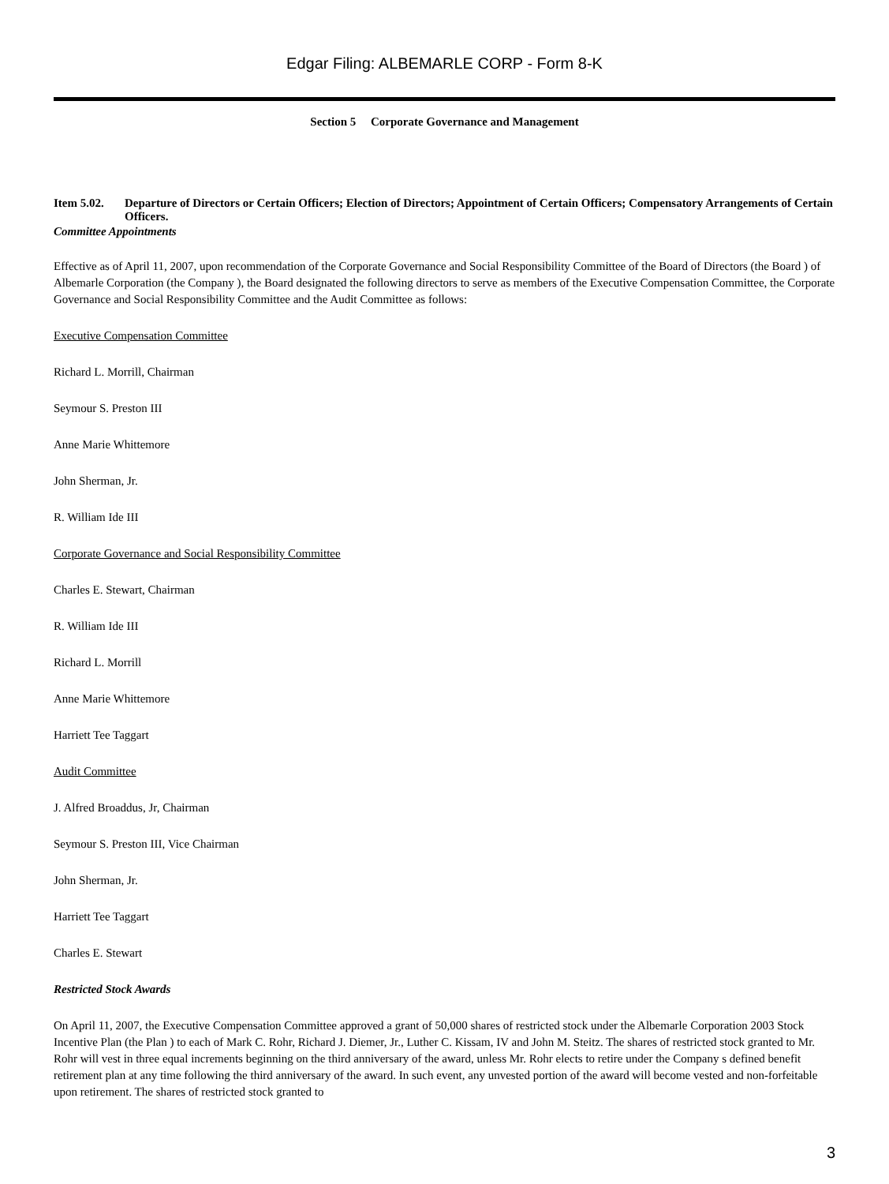Edgar Filing: ALBEMARLE CORP - Form 8-K
Section 5 Corporate Governance and Management
Item 5.02. Departure of Directors or Certain Officers; Election of Directors; Appointment of Certain Officers; Compensatory Arrangements of Certain Officers.
Committee Appointments
Effective as of April 11, 2007, upon recommendation of the Corporate Governance and Social Responsibility Committee of the Board of Directors (the Board ) of Albemarle Corporation (the Company ), the Board designated the following directors to serve as members of the Executive Compensation Committee, the Corporate Governance and Social Responsibility Committee and the Audit Committee as follows:
Executive Compensation Committee
Richard L. Morrill, Chairman
Seymour S. Preston III
Anne Marie Whittemore
John Sherman, Jr.
R. William Ide III
Corporate Governance and Social Responsibility Committee
Charles E. Stewart, Chairman
R. William Ide III
Richard L. Morrill
Anne Marie Whittemore
Harriett Tee Taggart
Audit Committee
J. Alfred Broaddus, Jr, Chairman
Seymour S. Preston III, Vice Chairman
John Sherman, Jr.
Harriett Tee Taggart
Charles E. Stewart
Restricted Stock Awards
On April 11, 2007, the Executive Compensation Committee approved a grant of 50,000 shares of restricted stock under the Albemarle Corporation 2003 Stock Incentive Plan (the Plan ) to each of Mark C. Rohr, Richard J. Diemer, Jr., Luther C. Kissam, IV and John M. Steitz. The shares of restricted stock granted to Mr. Rohr will vest in three equal increments beginning on the third anniversary of the award, unless Mr. Rohr elects to retire under the Company s defined benefit retirement plan at any time following the third anniversary of the award. In such event, any unvested portion of the award will become vested and non-forfeitable upon retirement. The shares of restricted stock granted to
3